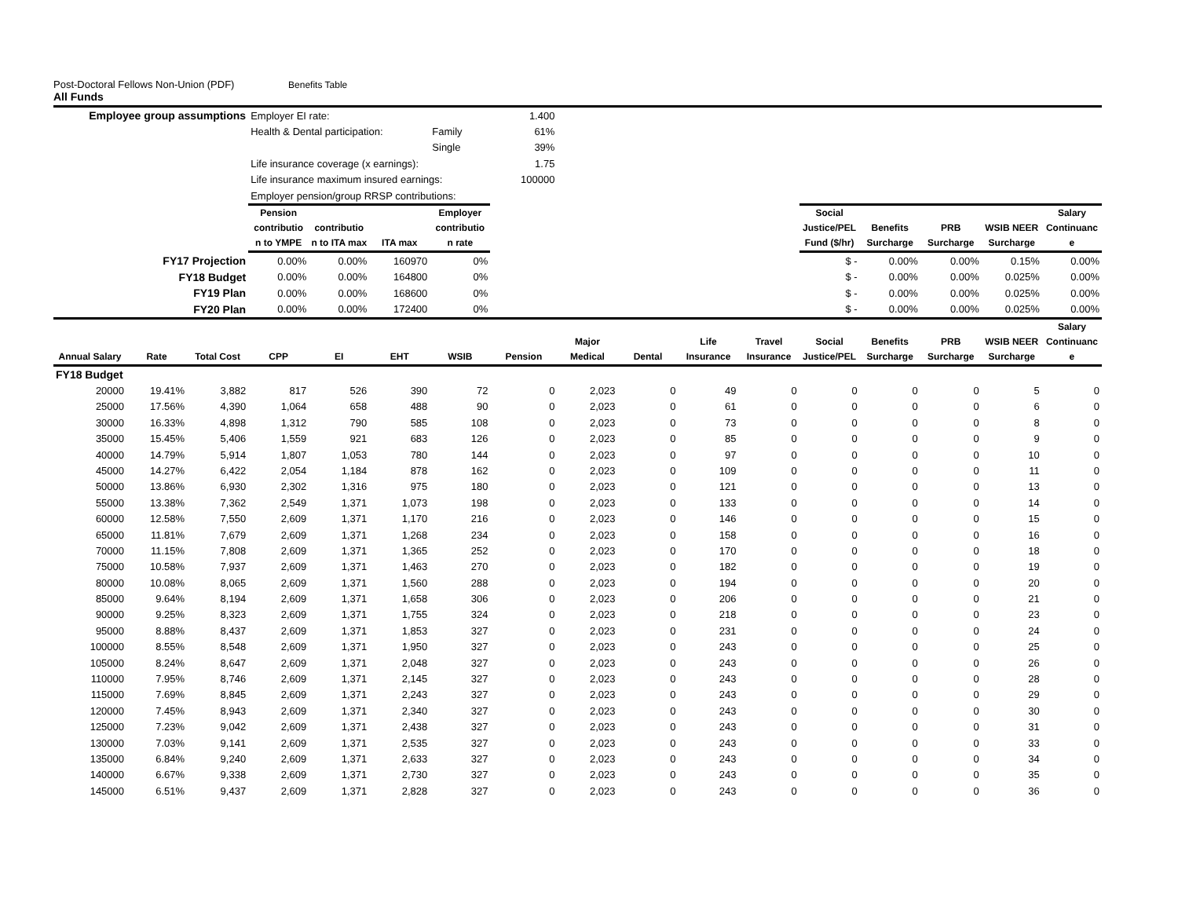Post-Doctoral Fellows Non-Union (PDF) Benefits Table
All Funds
| Employee group assumptions | | | Employer EI rate: | | | | 1.400 | | | | | | | | | |
| | | | Health & Dental participation: | | | Family | 61% | | | | | | | | | |
| | | | | | | Single | 39% | | | | | | | | | |
| | | | Life insurance coverage (x earnings): | | | | 1.75 | | | | | | | | | |
| | | | Life insurance maximum insured earnings: | | | | 100000 | | | | | | | | | |
| | | | Employer pension/group RRSP contributions: | | | | | | | | | | | | | |
| | | | Pension contributio n to YMPE | contributio n to ITA max | ITA max | Employer contributio n rate | | | | | | Social Justice/PEL Fund ($/hr) | Benefits Surcharge | PRB Surcharge | WSIB NEER Surcharge | Salary Continuanc e |
| FY17 Projection | | | 0.00% | 0.00% | 160970 | 0% | | | | | | $ - | 0.00% | 0.00% | 0.15% | 0.00% |
| FY18 Budget | | | 0.00% | 0.00% | 164800 | 0% | | | | | | $ - | 0.00% | 0.00% | 0.025% | 0.00% |
| FY19 Plan | | | 0.00% | 0.00% | 168600 | 0% | | | | | | $ - | 0.00% | 0.00% | 0.025% | 0.00% |
| FY20 Plan | | | 0.00% | 0.00% | 172400 | 0% | | | | | | $ - | 0.00% | 0.00% | 0.025% | 0.00% |
| Annual Salary | Rate | Total Cost | CPP | EI | EHT | WSIB | Pension | Major Medical | Dental | Life Insurance | Travel Insurance | Social Justice/PEL | Benefits Surcharge | PRB Surcharge | WSIB NEER Surcharge | Salary Continuanc e |
| FY18 Budget | | | | | | | | | | | | | | | | |
| 20000 | 19.41% | 3,882 | 817 | 526 | 390 | 72 | 0 | 2,023 | 0 | 49 | 0 | 0 | 0 | 0 | 5 | 0 |
| 25000 | 17.56% | 4,390 | 1,064 | 658 | 488 | 90 | 0 | 2,023 | 0 | 61 | 0 | 0 | 0 | 0 | 6 | 0 |
| 30000 | 16.33% | 4,898 | 1,312 | 790 | 585 | 108 | 0 | 2,023 | 0 | 73 | 0 | 0 | 0 | 0 | 8 | 0 |
| 35000 | 15.45% | 5,406 | 1,559 | 921 | 683 | 126 | 0 | 2,023 | 0 | 85 | 0 | 0 | 0 | 0 | 9 | 0 |
| 40000 | 14.79% | 5,914 | 1,807 | 1,053 | 780 | 144 | 0 | 2,023 | 0 | 97 | 0 | 0 | 0 | 0 | 10 | 0 |
| 45000 | 14.27% | 6,422 | 2,054 | 1,184 | 878 | 162 | 0 | 2,023 | 0 | 109 | 0 | 0 | 0 | 0 | 11 | 0 |
| 50000 | 13.86% | 6,930 | 2,302 | 1,316 | 975 | 180 | 0 | 2,023 | 0 | 121 | 0 | 0 | 0 | 0 | 13 | 0 |
| 55000 | 13.38% | 7,362 | 2,549 | 1,371 | 1,073 | 198 | 0 | 2,023 | 0 | 133 | 0 | 0 | 0 | 0 | 14 | 0 |
| 60000 | 12.58% | 7,550 | 2,609 | 1,371 | 1,170 | 216 | 0 | 2,023 | 0 | 146 | 0 | 0 | 0 | 0 | 15 | 0 |
| 65000 | 11.81% | 7,679 | 2,609 | 1,371 | 1,268 | 234 | 0 | 2,023 | 0 | 158 | 0 | 0 | 0 | 0 | 16 | 0 |
| 70000 | 11.15% | 7,808 | 2,609 | 1,371 | 1,365 | 252 | 0 | 2,023 | 0 | 170 | 0 | 0 | 0 | 0 | 18 | 0 |
| 75000 | 10.58% | 7,937 | 2,609 | 1,371 | 1,463 | 270 | 0 | 2,023 | 0 | 182 | 0 | 0 | 0 | 0 | 19 | 0 |
| 80000 | 10.08% | 8,065 | 2,609 | 1,371 | 1,560 | 288 | 0 | 2,023 | 0 | 194 | 0 | 0 | 0 | 0 | 20 | 0 |
| 85000 | 9.64% | 8,194 | 2,609 | 1,371 | 1,658 | 306 | 0 | 2,023 | 0 | 206 | 0 | 0 | 0 | 0 | 21 | 0 |
| 90000 | 9.25% | 8,323 | 2,609 | 1,371 | 1,755 | 324 | 0 | 2,023 | 0 | 218 | 0 | 0 | 0 | 0 | 23 | 0 |
| 95000 | 8.88% | 8,437 | 2,609 | 1,371 | 1,853 | 327 | 0 | 2,023 | 0 | 231 | 0 | 0 | 0 | 0 | 24 | 0 |
| 100000 | 8.55% | 8,548 | 2,609 | 1,371 | 1,950 | 327 | 0 | 2,023 | 0 | 243 | 0 | 0 | 0 | 0 | 25 | 0 |
| 105000 | 8.24% | 8,647 | 2,609 | 1,371 | 2,048 | 327 | 0 | 2,023 | 0 | 243 | 0 | 0 | 0 | 0 | 26 | 0 |
| 110000 | 7.95% | 8,746 | 2,609 | 1,371 | 2,145 | 327 | 0 | 2,023 | 0 | 243 | 0 | 0 | 0 | 0 | 28 | 0 |
| 115000 | 7.69% | 8,845 | 2,609 | 1,371 | 2,243 | 327 | 0 | 2,023 | 0 | 243 | 0 | 0 | 0 | 0 | 29 | 0 |
| 120000 | 7.45% | 8,943 | 2,609 | 1,371 | 2,340 | 327 | 0 | 2,023 | 0 | 243 | 0 | 0 | 0 | 0 | 30 | 0 |
| 125000 | 7.23% | 9,042 | 2,609 | 1,371 | 2,438 | 327 | 0 | 2,023 | 0 | 243 | 0 | 0 | 0 | 0 | 31 | 0 |
| 130000 | 7.03% | 9,141 | 2,609 | 1,371 | 2,535 | 327 | 0 | 2,023 | 0 | 243 | 0 | 0 | 0 | 0 | 33 | 0 |
| 135000 | 6.84% | 9,240 | 2,609 | 1,371 | 2,633 | 327 | 0 | 2,023 | 0 | 243 | 0 | 0 | 0 | 0 | 34 | 0 |
| 140000 | 6.67% | 9,338 | 2,609 | 1,371 | 2,730 | 327 | 0 | 2,023 | 0 | 243 | 0 | 0 | 0 | 0 | 35 | 0 |
| 145000 | 6.51% | 9,437 | 2,609 | 1,371 | 2,828 | 327 | 0 | 2,023 | 0 | 243 | 0 | 0 | 0 | 0 | 36 | 0 |